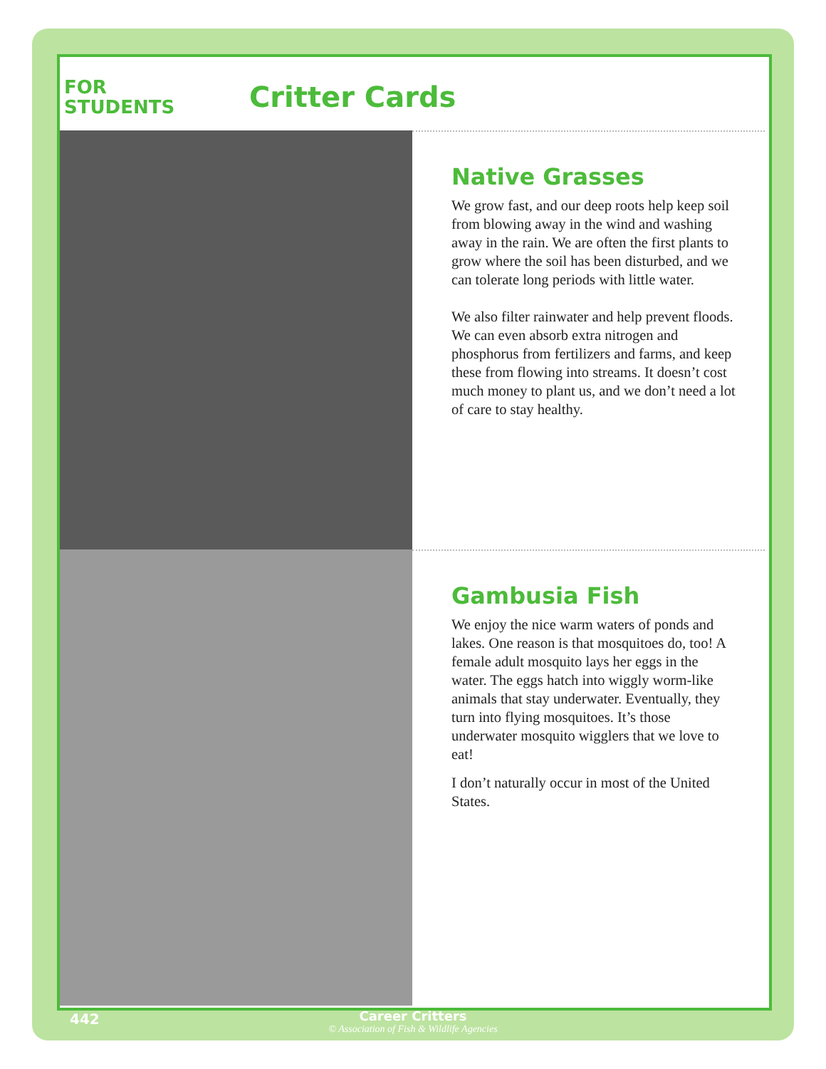FOR
STUDENTS
Critter Cards
Native Grasses
We grow fast, and our deep roots help keep soil from blowing away in the wind and washing away in the rain. We are often the first plants to grow where the soil has been disturbed, and we can tolerate long periods with little water.
We also filter rainwater and help prevent floods. We can even absorb extra nitrogen and phosphorus from fertilizers and farms, and keep these from flowing into streams. It doesn’t cost much money to plant us, and we don’t need a lot of care to stay healthy.
Gambusia Fish
We enjoy the nice warm waters of ponds and lakes. One reason is that mosquitoes do, too! A female adult mosquito lays her eggs in the water. The eggs hatch into wiggly worm-like animals that stay underwater. Eventually, they turn into flying mosquitoes. It’s those underwater mosquito wigglers that we love to eat!
I don’t naturally occur in most of the United States.
442
Career Critters
© Association of Fish & Wildlife Agencies